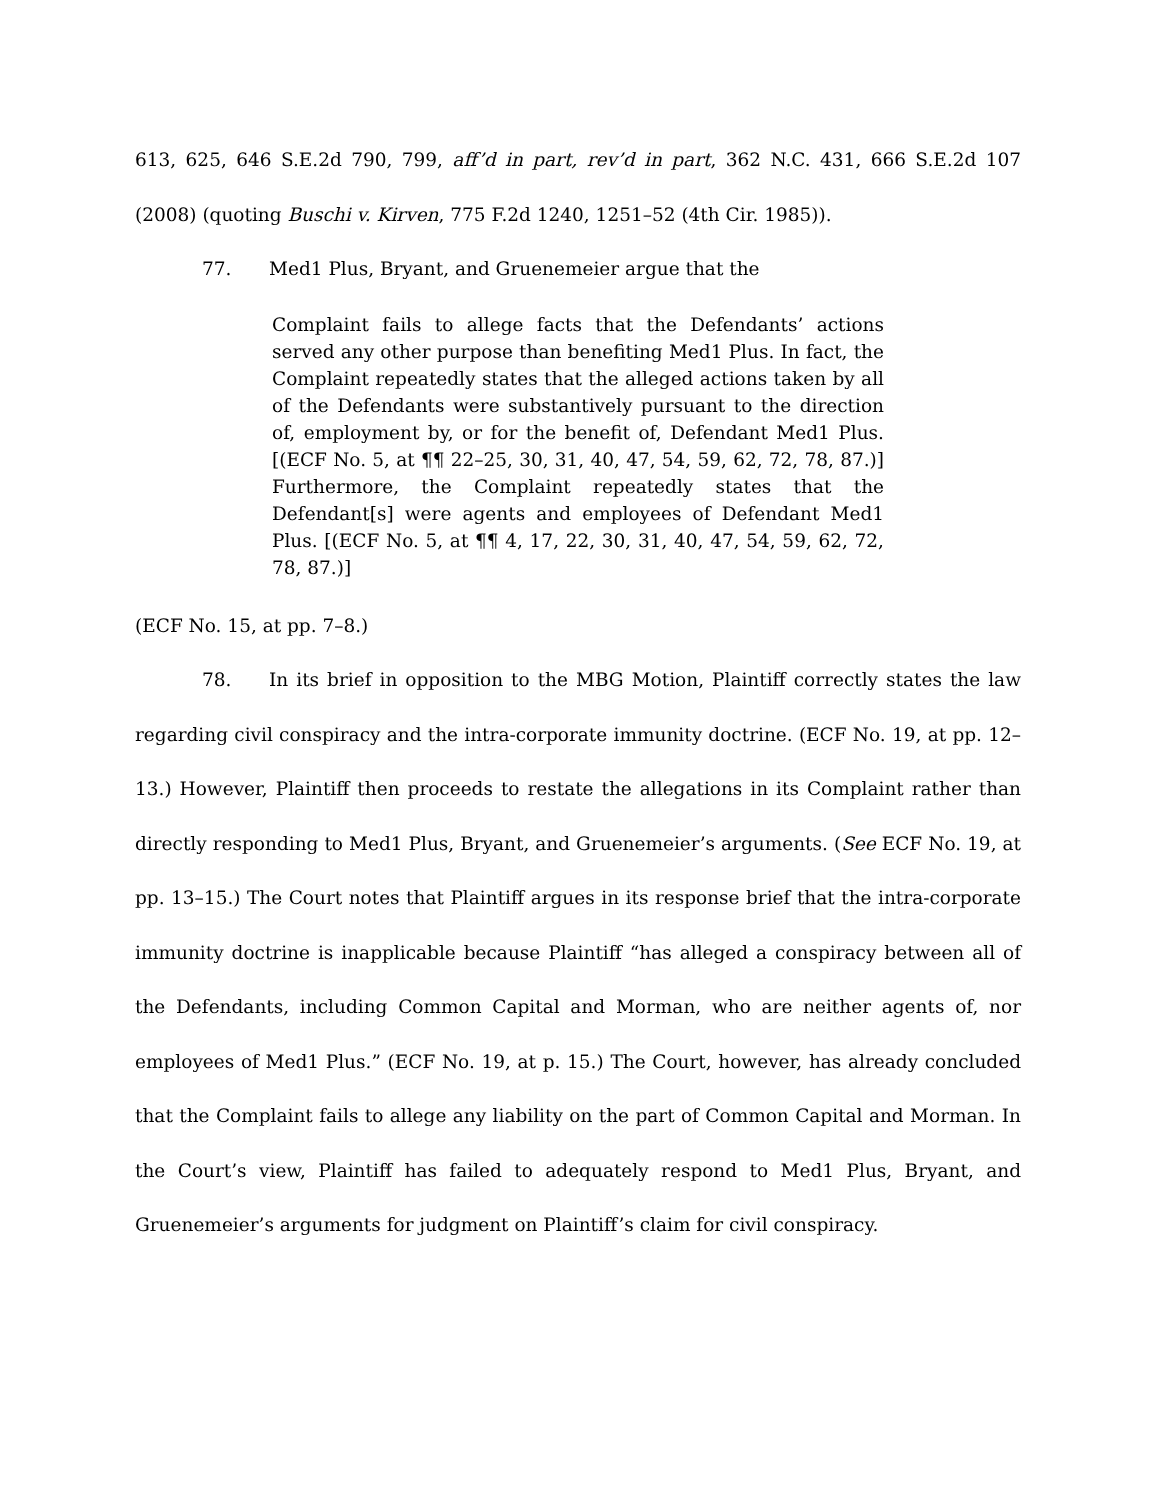613, 625, 646 S.E.2d 790, 799, aff’d in part, rev’d in part, 362 N.C. 431, 666 S.E.2d 107 (2008) (quoting Buschi v. Kirven, 775 F.2d 1240, 1251–52 (4th Cir. 1985)).
77. Med1 Plus, Bryant, and Gruenemeier argue that the
Complaint fails to allege facts that the Defendants’ actions served any other purpose than benefiting Med1 Plus. In fact, the Complaint repeatedly states that the alleged actions taken by all of the Defendants were substantively pursuant to the direction of, employment by, or for the benefit of, Defendant Med1 Plus. [(ECF No. 5, at ¶¶ 22–25, 30, 31, 40, 47, 54, 59, 62, 72, 78, 87.)] Furthermore, the Complaint repeatedly states that the Defendant[s] were agents and employees of Defendant Med1 Plus. [(ECF No. 5, at ¶¶ 4, 17, 22, 30, 31, 40, 47, 54, 59, 62, 72, 78, 87.)]
(ECF No. 15, at pp. 7–8.)
78. In its brief in opposition to the MBG Motion, Plaintiff correctly states the law regarding civil conspiracy and the intra-corporate immunity doctrine. (ECF No. 19, at pp. 12–13.) However, Plaintiff then proceeds to restate the allegations in its Complaint rather than directly responding to Med1 Plus, Bryant, and Gruenemeier’s arguments. (See ECF No. 19, at pp. 13–15.) The Court notes that Plaintiff argues in its response brief that the intra-corporate immunity doctrine is inapplicable because Plaintiff “has alleged a conspiracy between all of the Defendants, including Common Capital and Morman, who are neither agents of, nor employees of Med1 Plus.” (ECF No. 19, at p. 15.) The Court, however, has already concluded that the Complaint fails to allege any liability on the part of Common Capital and Morman. In the Court’s view, Plaintiff has failed to adequately respond to Med1 Plus, Bryant, and Gruenemeier’s arguments for judgment on Plaintiff’s claim for civil conspiracy.